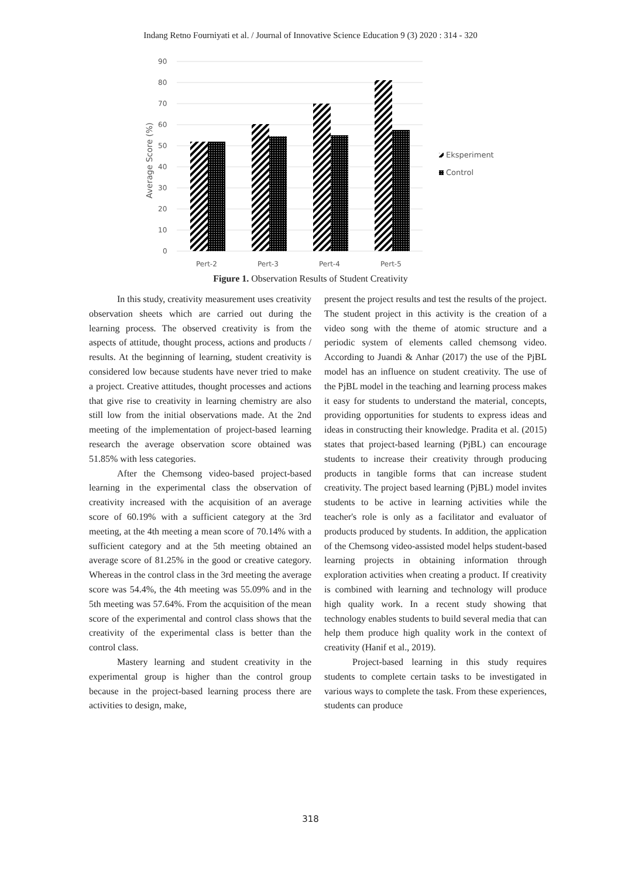Indang Retno Fourniyati et al. / Journal of Innovative Science Education 9 (3) 2020 : 314 - 320
90
80
70
60
50
40
30
20
10
0
Average Score (%)
Pert-2
Pert-3
Pert-4
Pert-5
Eksperiment
Control
Figure 1. Observation Results of Student Creativity
In this study, creativity measurement uses creativity observation sheets which are carried out during the learning process. The observed creativity is from the aspects of attitude, thought process, actions and products / results. At the beginning of learning, student creativity is considered low because students have never tried to make a project. Creative attitudes, thought processes and actions that give rise to creativity in learning chemistry are also still low from the initial observations made. At the 2nd meeting of the implementation of project-based learning research the average observation score obtained was 51.85% with less categories.
After the Chemsong video-based project-based learning in the experimental class the observation of creativity increased with the acquisition of an average score of 60.19% with a sufficient category at the 3rd meeting, at the 4th meeting a mean score of 70.14% with a sufficient category and at the 5th meeting obtained an average score of 81.25% in the good or creative category. Whereas in the control class in the 3rd meeting the average score was 54.4%, the 4th meeting was 55.09% and in the 5th meeting was 57.64%. From the acquisition of the mean score of the experimental and control class shows that the creativity of the experimental class is better than the control class.
Mastery learning and student creativity in the experimental group is higher than the control group because in the project-based learning process there are activities to design, make,
present the project results and test the results of the project. The student project in this activity is the creation of a video song with the theme of atomic structure and a periodic system of elements called chemsong video. According to Juandi & Anhar (2017) the use of the PjBL model has an influence on student creativity. The use of the PjBL model in the teaching and learning process makes it easy for students to understand the material, concepts, providing opportunities for students to express ideas and ideas in constructing their knowledge. Pradita et al. (2015) states that project-based learning (PjBL) can encourage students to increase their creativity through producing products in tangible forms that can increase student creativity. The project based learning (PjBL) model invites students to be active in learning activities while the teacher's role is only as a facilitator and evaluator of products produced by students. In addition, the application of the Chemsong video-assisted model helps student-based learning projects in obtaining information through exploration activities when creating a product. If creativity is combined with learning and technology will produce high quality work. In a recent study showing that technology enables students to build several media that can help them produce high quality work in the context of creativity (Hanif et al., 2019).
Project-based learning in this study requires students to complete certain tasks to be investigated in various ways to complete the task. From these experiences, students can produce
318